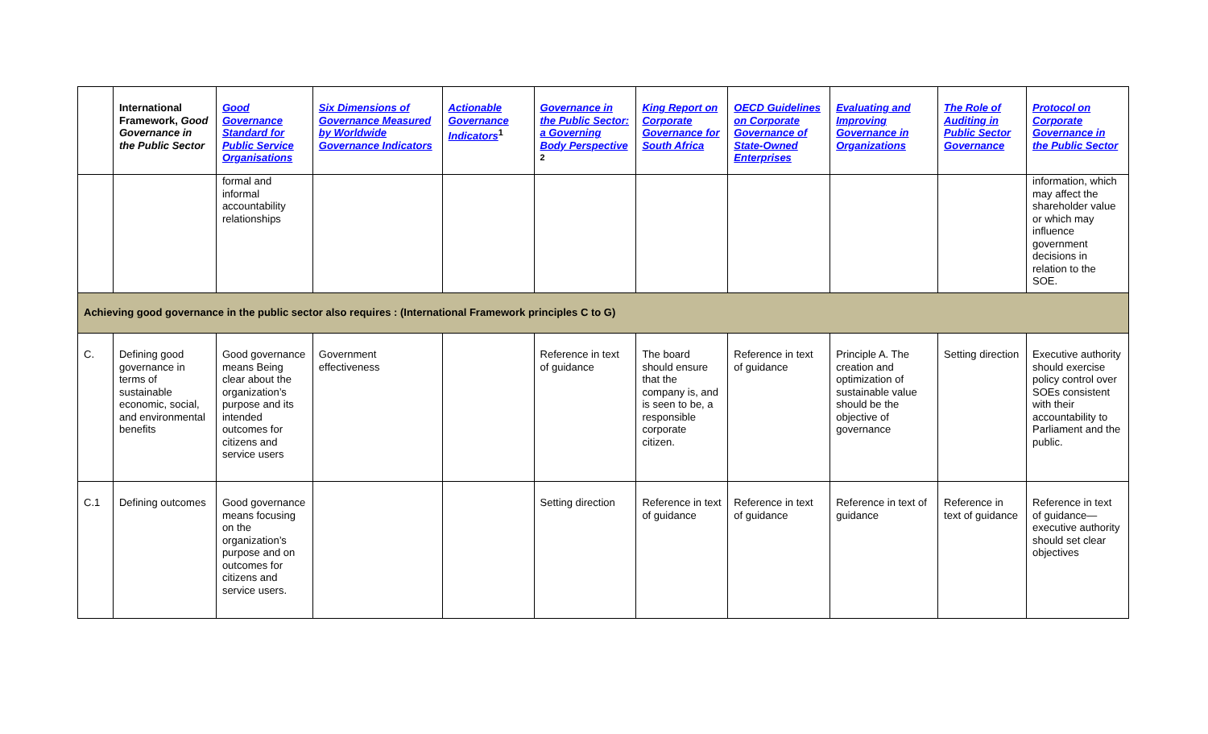| | International Framework, Good Governance in the Public Sector | Good Governance Standard for Public Service Organisations | Six Dimensions of Governance Measured by Worldwide Governance Indicators | Actionable Governance Indicators<sup>1</sup> | Governance in the Public Sector: a Governing Body Perspective <sup>2</sup> | King Report on Corporate Governance for South Africa | OECD Guidelines on Corporate Governance of State-Owned Enterprises | Evaluating and Improving Governance in Organizations | The Role of Auditing in Public Sector Governance | Protocol on Corporate Governance in the Public Sector |
| --- | --- | --- | --- | --- | --- | --- | --- | --- | --- | --- |
| | | formal and informal accountability relationships | | | | | | | | information, which may affect the shareholder value or which may influence government decisions in relation to the SOE. |
| Achieving good governance in the public sector also requires : (International Framework principles C to G) | | | | | | | | | | |
| C. | Defining good governance in terms of sustainable economic, social, and environmental benefits | Good governance means Being clear about the organization’s purpose and its intended outcomes for citizens and service users | Government effectiveness | | Reference in text of guidance | The board should ensure that the company is, and is seen to be, a responsible corporate citizen. | Reference in text of guidance | Principle A. The creation and optimization of sustainable value should be the objective of governance | Setting direction | Executive authority should exercise policy control over SOEs consistent with their accountability to Parliament and the public. |
| C.1 | Defining outcomes | Good governance means focusing on the organization’s purpose and on outcomes for citizens and service users. | | | Setting direction | Reference in text of guidance | Reference in text of guidance | Reference in text of guidance | Reference in text of guidance | Reference in text of guidance—executive authority should set clear objectives |